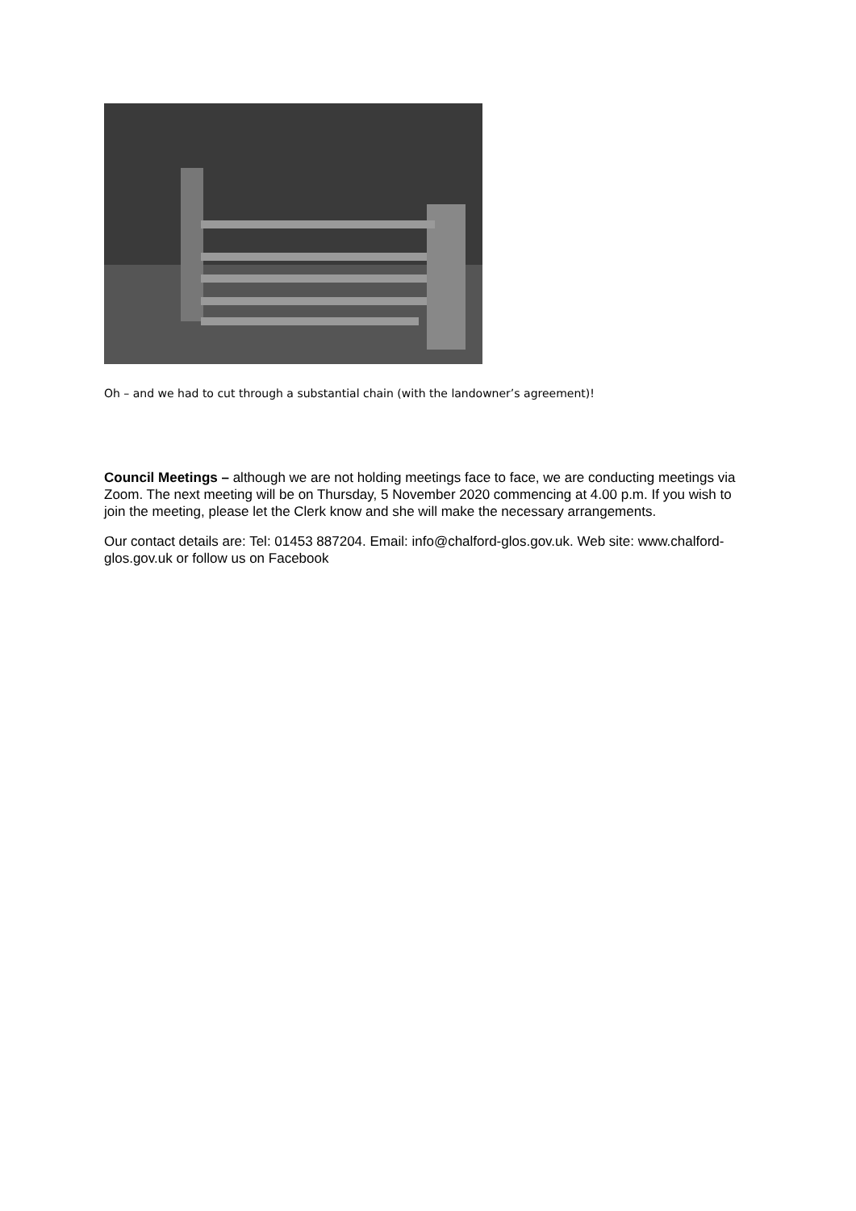Oh – and we had to cut through a substantial chain (with the landowner’s agreement)!
Council Meetings – although we are not holding meetings face to face, we are conducting meetings via Zoom. The next meeting will be on Thursday, 5 November 2020 commencing at 4.00 p.m. If you wish to join the meeting, please let the Clerk know and she will make the necessary arrangements.
Our contact details are: Tel: 01453 887204. Email: info@chalford-glos.gov.uk. Web site: www.chalford-glos.gov.uk or follow us on Facebook